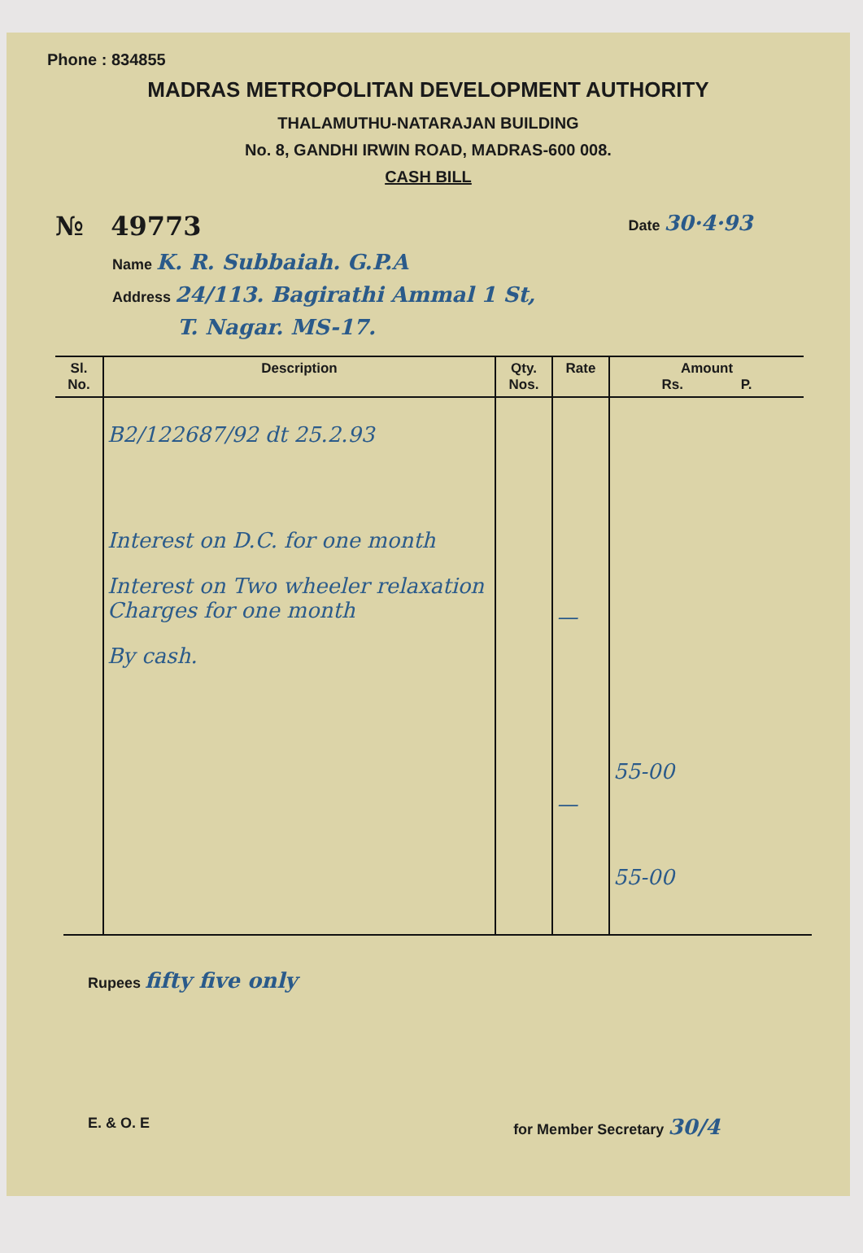Phone : 834855
MADRAS METROPOLITAN DEVELOPMENT AUTHORITY
THALAMUTHU-NATARAJAN BUILDING
No. 8, GANDHI IRWIN ROAD, MADRAS-600 008.
CASH BILL
№ 49773 Date 30·4·93
Name K. R. Subbaiah. G.P.A
Address 24/113. Bagirathi Ammal 1 St,
T. Nagar. MS-17.
| Sl. No. | Description | Qty. Nos. | Rate | Amount Rs. P. |
| --- | --- | --- | --- | --- |
| | B2/122687/92 dt 25.2.93 Interest on D.C. for one month Interest on Two wheeler relaxation Charges for one month By cash. | | — — | 55-00 55-00 |
Rupees fifty five only
E. & O. E for Member Secretary 30/4